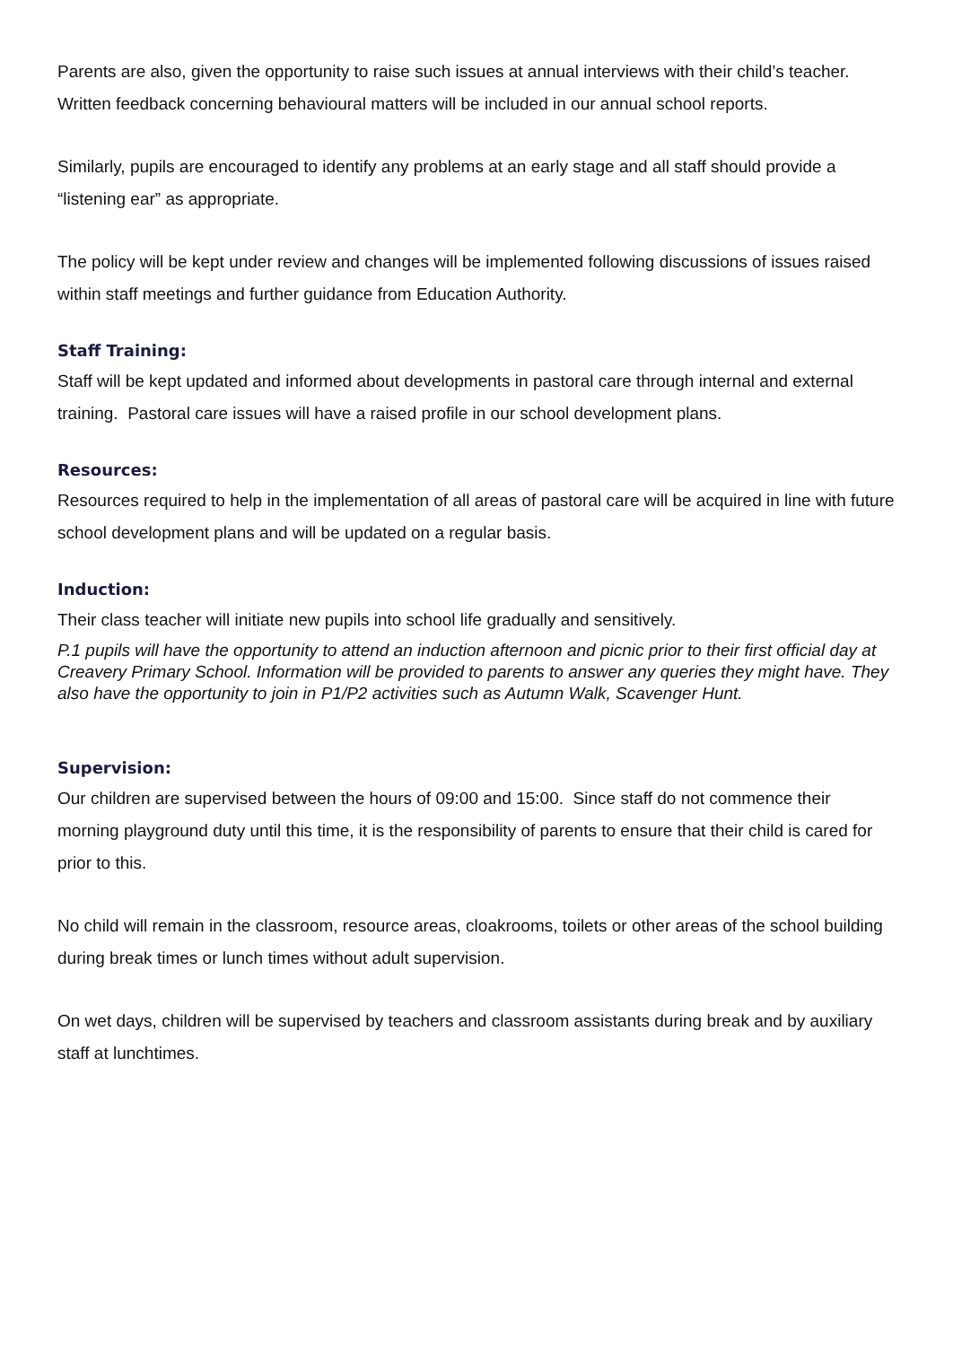Parents are also, given the opportunity to raise such issues at annual interviews with their child’s teacher. Written feedback concerning behavioural matters will be included in our annual school reports.
Similarly, pupils are encouraged to identify any problems at an early stage and all staff should provide a “listening ear” as appropriate.
The policy will be kept under review and changes will be implemented following discussions of issues raised within staff meetings and further guidance from Education Authority.
Staff Training:
Staff will be kept updated and informed about developments in pastoral care through internal and external training. Pastoral care issues will have a raised profile in our school development plans.
Resources:
Resources required to help in the implementation of all areas of pastoral care will be acquired in line with future school development plans and will be updated on a regular basis.
Induction:
Their class teacher will initiate new pupils into school life gradually and sensitively.
P.1 pupils will have the opportunity to attend an induction afternoon and picnic prior to their first official day at Creavery Primary School. Information will be provided to parents to answer any queries they might have. They also have the opportunity to join in P1/P2 activities such as Autumn Walk, Scavenger Hunt.
Supervision:
Our children are supervised between the hours of 09:00 and 15:00. Since staff do not commence their morning playground duty until this time, it is the responsibility of parents to ensure that their child is cared for prior to this.
No child will remain in the classroom, resource areas, cloakrooms, toilets or other areas of the school building during break times or lunch times without adult supervision.
On wet days, children will be supervised by teachers and classroom assistants during break and by auxiliary staff at lunchtimes.